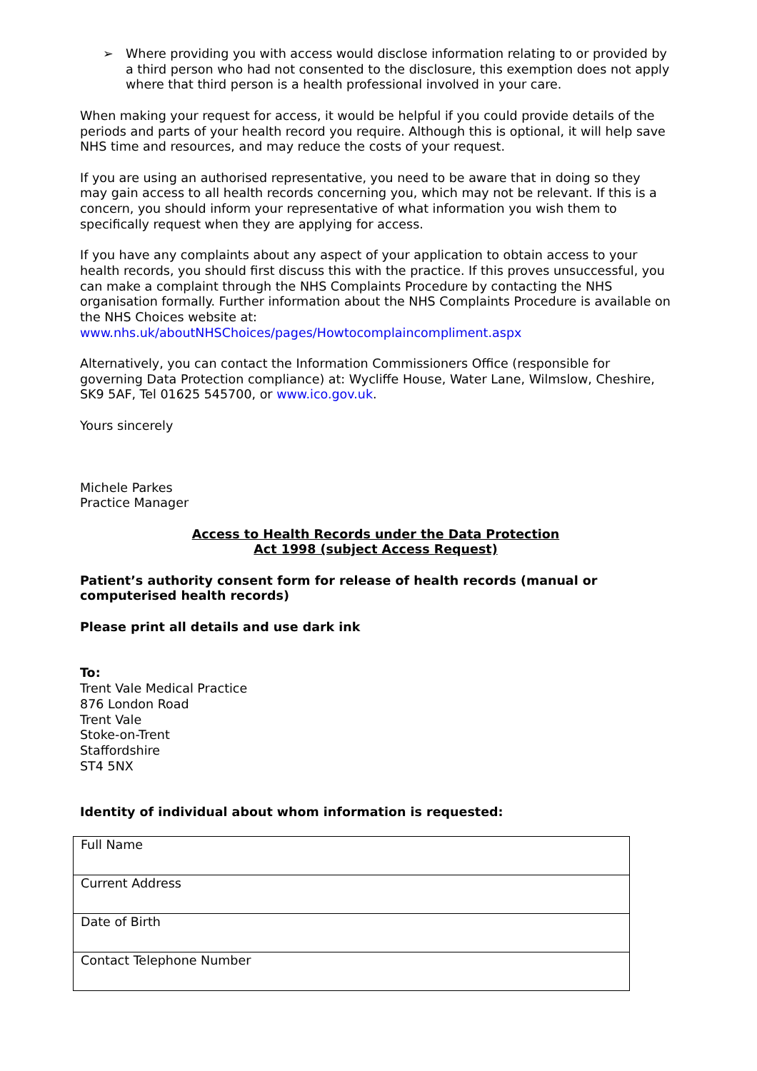➢ Where providing you with access would disclose information relating to or provided by a third person who had not consented to the disclosure, this exemption does not apply where that third person is a health professional involved in your care.
When making your request for access, it would be helpful if you could provide details of the periods and parts of your health record you require. Although this is optional, it will help save NHS time and resources, and may reduce the costs of your request.
If you are using an authorised representative, you need to be aware that in doing so they may gain access to all health records concerning you, which may not be relevant. If this is a concern, you should inform your representative of what information you wish them to specifically request when they are applying for access.
If you have any complaints about any aspect of your application to obtain access to your health records, you should first discuss this with the practice. If this proves unsuccessful, you can make a complaint through the NHS Complaints Procedure by contacting the NHS organisation formally. Further information about the NHS Complaints Procedure is available on the NHS Choices website at:
www.nhs.uk/aboutNHSChoices/pages/Howtocomplaincompliment.aspx
Alternatively, you can contact the Information Commissioners Office (responsible for governing Data Protection compliance) at: Wycliffe House, Water Lane, Wilmslow, Cheshire, SK9 5AF, Tel 01625 545700, or www.ico.gov.uk.
Yours sincerely
Michele Parkes
Practice Manager
Access to Health Records under the Data Protection
Act 1998 (subject Access Request)
Patient’s authority consent form for release of health records (manual or computerised health records)
Please print all details and use dark ink
To:
Trent Vale Medical Practice
876 London Road
Trent Vale
Stoke-on-Trent
Staffordshire
ST4 5NX
Identity of individual about whom information is requested:
| Full Name |
| Current Address |
| Date of Birth |
| Contact Telephone Number |